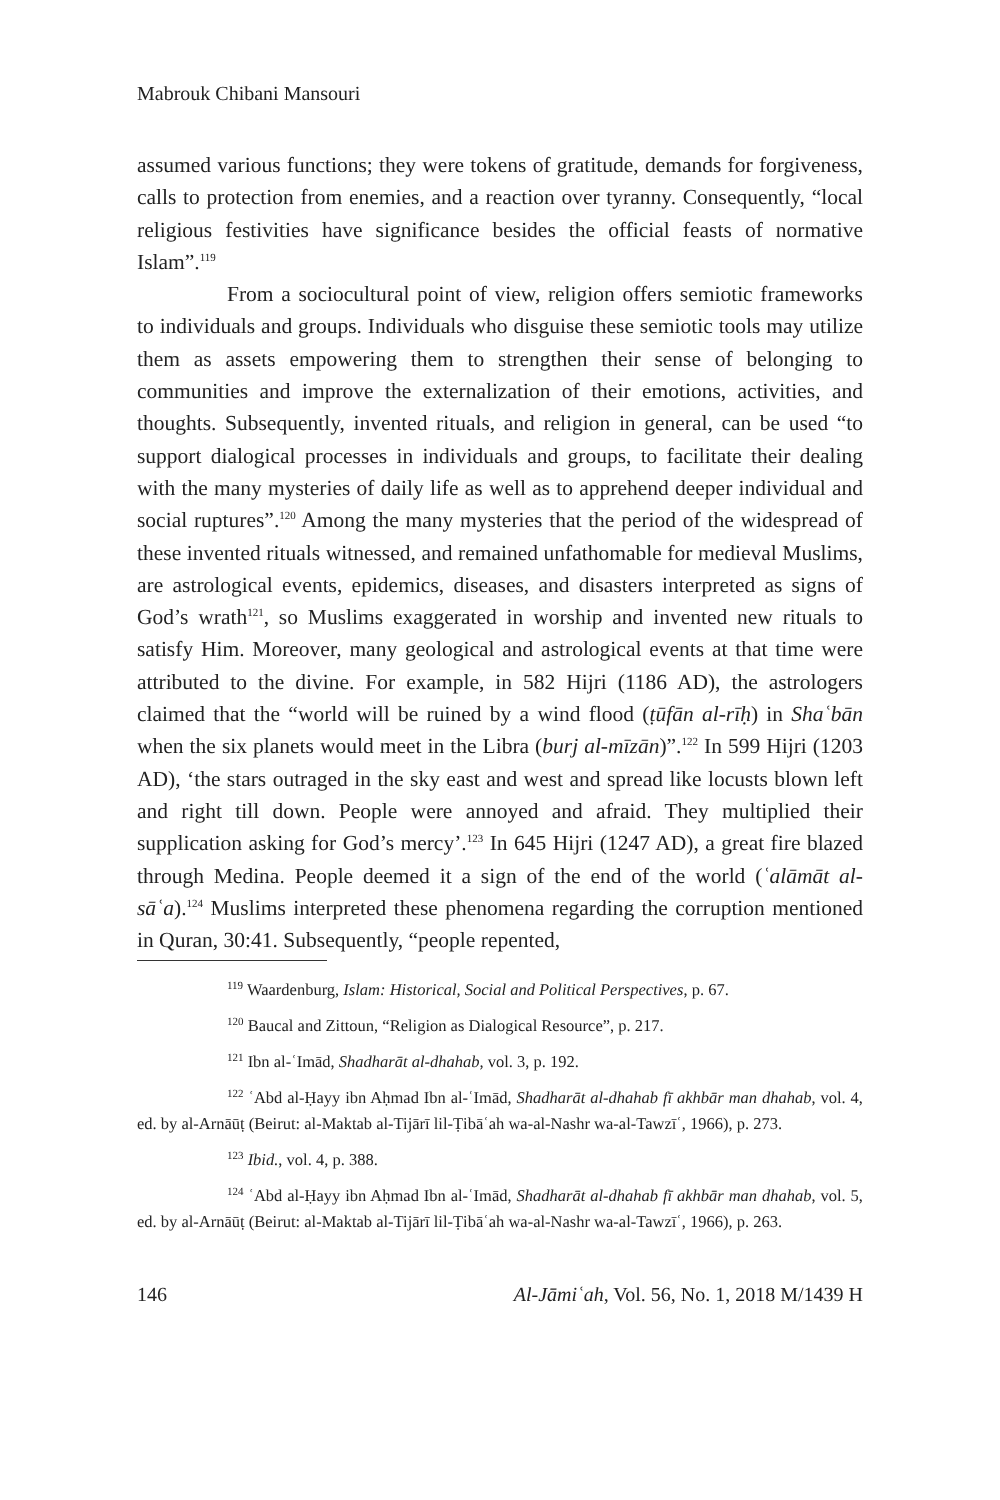Mabrouk Chibani Mansouri
assumed various functions; they were tokens of gratitude, demands for forgiveness, calls to protection from enemies, and a reaction over tyranny. Consequently, “local religious festivities have significance besides the official feasts of normative Islam”.<sup>119</sup>
From a sociocultural point of view, religion offers semiotic frameworks to individuals and groups. Individuals who disguise these semiotic tools may utilize them as assets empowering them to strengthen their sense of belonging to communities and improve the externalization of their emotions, activities, and thoughts. Subsequently, invented rituals, and religion in general, can be used “to support dialogical processes in individuals and groups, to facilitate their dealing with the many mysteries of daily life as well as to apprehend deeper individual and social ruptures”.<sup>120</sup> Among the many mysteries that the period of the widespread of these invented rituals witnessed, and remained unfathomable for medieval Muslims, are astrological events, epidemics, diseases, and disasters interpreted as signs of God’s wrath<sup>121</sup>, so Muslims exaggerated in worship and invented new rituals to satisfy Him. Moreover, many geological and astrological events at that time were attributed to the divine. For example, in 582 Hijri (1186 AD), the astrologers claimed that the “world will be ruined by a wind flood (ṭūfān al-rīḥ) in Shaʿbān when the six planets would meet in the Libra (burj al-mīzān)”.<sup>122</sup> In 599 Hijri (1203 AD), ‘the stars outraged in the sky east and west and spread like locusts blown left and right till down. People were annoyed and afraid. They multiplied their supplication asking for God’s mercy’.<sup>123</sup> In 645 Hijri (1247 AD), a great fire blazed through Medina. People deemed it a sign of the end of the world (ʿalāmāt al-sāʿa).<sup>124</sup> Muslims interpreted these phenomena regarding the corruption mentioned in Quran, 30:41. Subsequently, “people repented,
<sup>119</sup> Waardenburg, Islam: Historical, Social and Political Perspectives, p. 67.
<sup>120</sup> Baucal and Zittoun, “Religion as Dialogical Resource”, p. 217.
<sup>121</sup> Ibn al-ʿImād, Shadharāt al-dhahab, vol. 3, p. 192.
<sup>122</sup> ʿAbd al-Ḥayy ibn Aḥmad Ibn al-ʿImād, Shadharāt al-dhahab fī akhbār man dhahab, vol. 4, ed. by al-Arnāūṭ (Beirut: al-Maktab al-Tijārī lil-Ṭibāʿah wa-al-Nashr wa-al-Tawzīʿ, 1966), p. 273.
<sup>123</sup> Ibid., vol. 4, p. 388.
<sup>124</sup> ʿAbd al-Ḥayy ibn Aḥmad Ibn al-ʿImād, Shadharāt al-dhahab fī akhbār man dhahab, vol. 5, ed. by al-Arnāūṭ (Beirut: al-Maktab al-Tijārī lil-Ṭibāʿah wa-al-Nashr wa-al-Tawzīʿ, 1966), p. 263.
146 Al-Jāmiʿah, Vol. 56, No. 1, 2018 M/1439 H